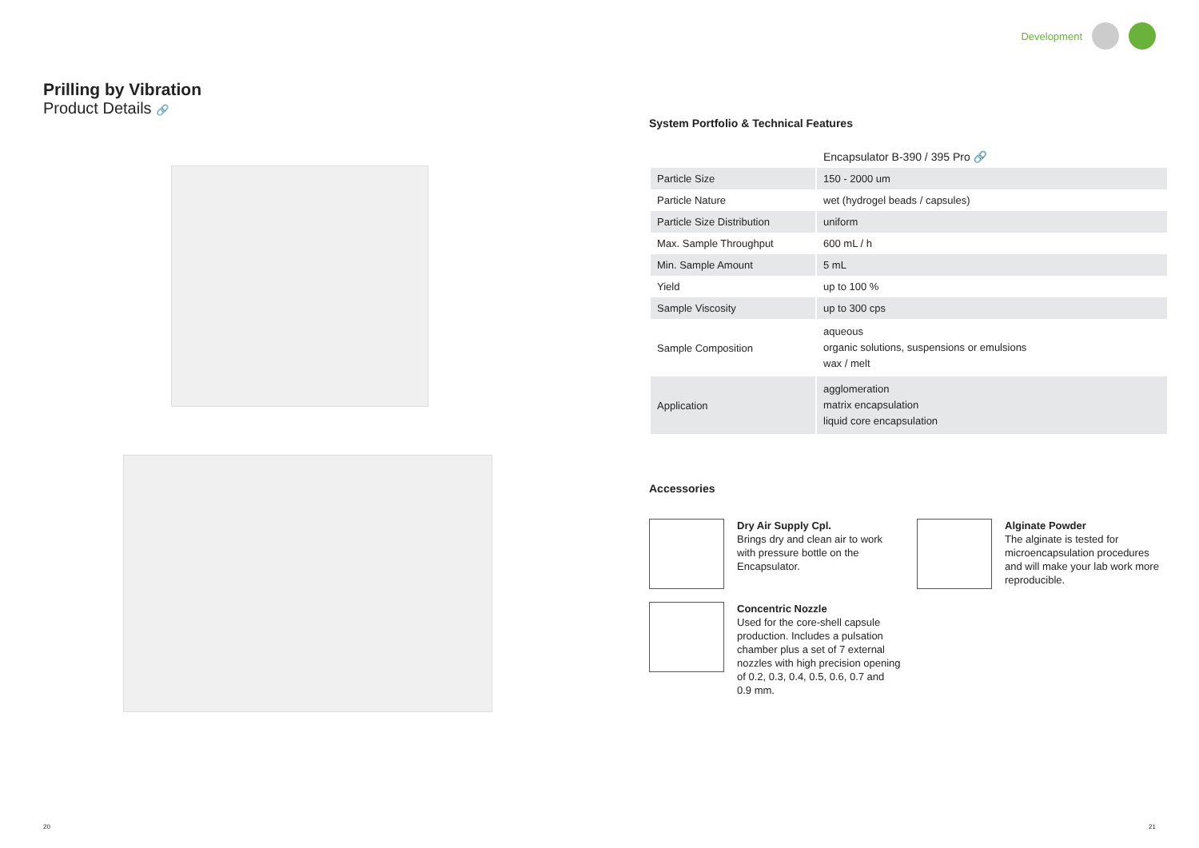Development
Prilling by Vibration
Product Details 🔗
System Portfolio & Technical Features
| | Encapsulator B-390 / 395 Pro 🔗 |
| Particle Size | 150 - 2000 um |
| Particle Nature | wet (hydrogel beads / capsules) |
| Particle Size Distribution | uniform |
| Max. Sample Throughput | 600 mL / h |
| Min. Sample Amount | 5 mL |
| Yield | up to 100 % |
| Sample Viscosity | up to 300 cps |
| Sample Composition | aqueous organic solutions, suspensions or emulsions wax / melt |
| Application | agglomeration matrix encapsulation liquid core encapsulation |
Accessories
Dry Air Supply Cpl.
Brings dry and clean air to work with pressure bottle on the Encapsulator.
Alginate Powder
The alginate is tested for microencapsulation procedures and will make your lab work more reproducible.
Concentric Nozzle
Used for the core-shell capsule production. Includes a pulsation chamber plus a set of 7 external nozzles with high precision opening of 0.2, 0.3, 0.4, 0.5, 0.6, 0.7 and 0.9 mm.
20 21